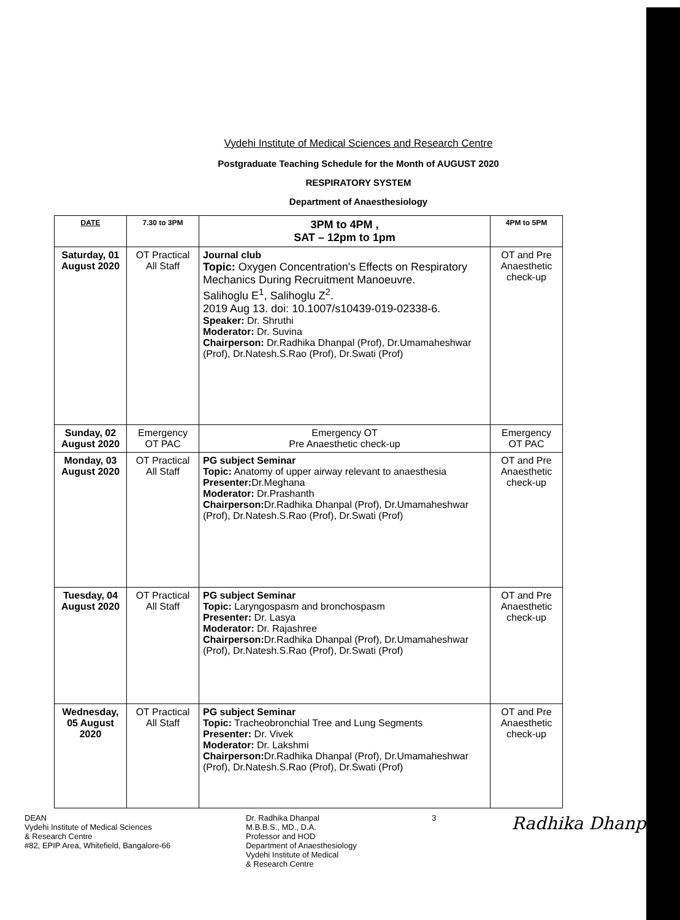Vydehi Institute of Medical Sciences and Research Centre
Postgraduate Teaching Schedule for the Month of AUGUST 2020
RESPIRATORY SYSTEM
Department of Anaesthesiology
| DATE | 7.30 to 3PM | 3PM to 4PM , SAT – 12pm to 1pm | 4PM to 5PM |
| --- | --- | --- | --- |
| Saturday, 01 August 2020 | OT Practical All Staff | Journal club Topic: Oxygen Concentration's Effects on Respiratory Mechanics During Recruitment Manoeuvre. Salihoglu E<sup>1</sup>, Salihoglu Z<sup>2</sup>. 2019 Aug 13. doi: 10.1007/s10439-019-02338-6. Speaker: Dr. Shruthi Moderator: Dr. Suvina Chairperson: Dr.Radhika Dhanpal (Prof), Dr.Umamaheshwar (Prof), Dr.Natesh.S.Rao (Prof), Dr.Swati (Prof) | OT and Pre Anaesthetic check-up |
| Sunday, 02 August 2020 | Emergency OT PAC | Emergency OT Pre Anaesthetic check-up | Emergency OT PAC |
| Monday, 03 August 2020 | OT Practical All Staff | PG subject Seminar Topic: Anatomy of upper airway relevant to anaesthesia Presenter: Dr.Meghana Moderator: Dr.Prashanth Chairperson: Dr.Radhika Dhanpal (Prof), Dr.Umamaheshwar (Prof), Dr.Natesh.S.Rao (Prof), Dr.Swati (Prof) | OT and Pre Anaesthetic check-up |
| Tuesday, 04 August 2020 | OT Practical All Staff | PG subject Seminar Topic: Laryngospasm and bronchospasm Presenter: Dr. Lasya Moderator: Dr. Rajashree Chairperson: Dr.Radhika Dhanpal (Prof), Dr.Umamaheshwar (Prof), Dr.Natesh.S.Rao (Prof), Dr.Swati (Prof) | OT and Pre Anaesthetic check-up |
| Wednesday, 05 August 2020 | OT Practical All Staff | PG subject Seminar Topic: Tracheobronchial Tree and Lung Segments Presenter: Dr. Vivek Moderator: Dr. Lakshmi Chairperson: Dr.Radhika Dhanpal (Prof), Dr.Umamaheshwar (Prof), Dr.Natesh.S.Rao (Prof), Dr.Swati (Prof) | OT and Pre Anaesthetic check-up |
DEAN
Vydehi Institute of Medical Sciences
& Research Centre
#82, EPIP Area, Whitefield, Bangalore-66
Dr. Radhika Dhanpal
M.B.B.S., MD., D.A.
Professor and HOD
Department of Anaesthesiology
Vydehi Institute of Medical
& Research Centre
3
Radhika Dhanpal